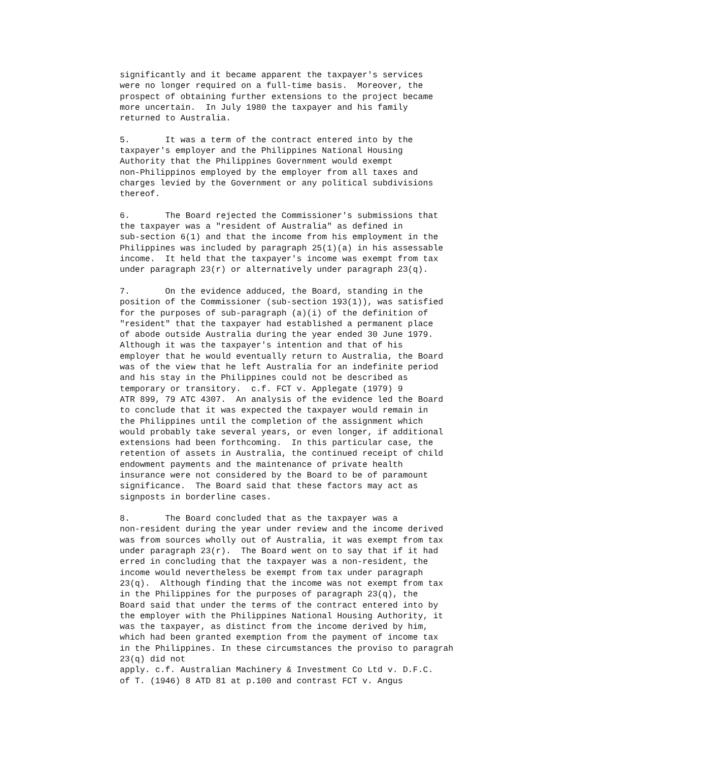significantly and it became apparent the taxpayer's services
were no longer required on a full-time basis.  Moreover, the
prospect of obtaining further extensions to the project became
more uncertain.  In July 1980 the taxpayer and his family
returned to Australia.

5.       It was a term of the contract entered into by the
taxpayer's employer and the Philippines National Housing
Authority that the Philippines Government would exempt
non-Philippinos employed by the employer from all taxes and
charges levied by the Government or any political subdivisions
thereof.

6.       The Board rejected the Commissioner's submissions that
the taxpayer was a "resident of Australia" as defined in
sub-section 6(1) and that the income from his employment in the
Philippines was included by paragraph 25(1)(a) in his assessable
income.  It held that the taxpayer's income was exempt from tax
under paragraph 23(r) or alternatively under paragraph 23(q).

7.       On the evidence adduced, the Board, standing in the
position of the Commissioner (sub-section 193(1)), was satisfied
for the purposes of sub-paragraph (a)(i) of the definition of
"resident" that the taxpayer had established a permanent place
of abode outside Australia during the year ended 30 June 1979.
Although it was the taxpayer's intention and that of his
employer that he would eventually return to Australia, the Board
was of the view that he left Australia for an indefinite period
and his stay in the Philippines could not be described as
temporary or transitory.  c.f. FCT v. Applegate (1979) 9
ATR 899, 79 ATC 4307.  An analysis of the evidence led the Board
to conclude that it was expected the taxpayer would remain in
the Philippines until the completion of the assignment which
would probably take several years, or even longer, if additional
extensions had been forthcoming.  In this particular case, the
retention of assets in Australia, the continued receipt of child
endowment payments and the maintenance of private health
insurance were not considered by the Board to be of paramount
significance.  The Board said that these factors may act as
signposts in borderline cases.

8.       The Board concluded that as the taxpayer was a
non-resident during the year under review and the income derived
was from sources wholly out of Australia, it was exempt from tax
under paragraph 23(r).  The Board went on to say that if it had
erred in concluding that the taxpayer was a non-resident, the
income would nevertheless be exempt from tax under paragraph
23(q).  Although finding that the income was not exempt from tax
in the Philippines for the purposes of paragraph 23(q), the
Board said that under the terms of the contract entered into by
the employer with the Philippines National Housing Authority, it
was the taxpayer, as distinct from the income derived by him,
which had been granted exemption from the payment of income tax
in the Philippines. In these circumstances the proviso to paragrah
23(q) did not
apply. c.f. Australian Machinery & Investment Co Ltd v. D.F.C.
of T. (1946) 8 ATD 81 at p.100 and contrast FCT v. Angus